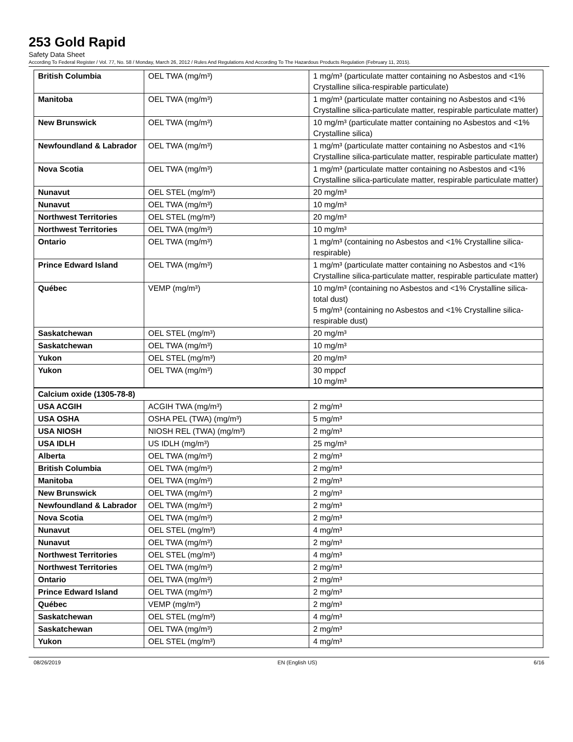253 Gold Rapid
Safety Data Sheet
According To Federal Register / Vol. 77, No. 58 / Monday, March 26, 2012 / Rules And Regulations And According To The Hazardous Products Regulation (February 11, 2015).
| British Columbia | OEL TWA (mg/m³) | 1 mg/m³ (particulate matter containing no Asbestos and <1% Crystalline silica-respirable particulate) |
| Manitoba | OEL TWA (mg/m³) | 1 mg/m³ (particulate matter containing no Asbestos and <1% Crystalline silica-particulate matter, respirable particulate matter) |
| New Brunswick | OEL TWA (mg/m³) | 10 mg/m³ (particulate matter containing no Asbestos and <1% Crystalline silica) |
| Newfoundland & Labrador | OEL TWA (mg/m³) | 1 mg/m³ (particulate matter containing no Asbestos and <1% Crystalline silica-particulate matter, respirable particulate matter) |
| Nova Scotia | OEL TWA (mg/m³) | 1 mg/m³ (particulate matter containing no Asbestos and <1% Crystalline silica-particulate matter, respirable particulate matter) |
| Nunavut | OEL STEL (mg/m³) | 20 mg/m³ |
| Nunavut | OEL TWA (mg/m³) | 10 mg/m³ |
| Northwest Territories | OEL STEL (mg/m³) | 20 mg/m³ |
| Northwest Territories | OEL TWA (mg/m³) | 10 mg/m³ |
| Ontario | OEL TWA (mg/m³) | 1 mg/m³ (containing no Asbestos and <1% Crystalline silica-respirable) |
| Prince Edward Island | OEL TWA (mg/m³) | 1 mg/m³ (particulate matter containing no Asbestos and <1% Crystalline silica-particulate matter, respirable particulate matter) |
| Québec | VEMP (mg/m³) | 10 mg/m³ (containing no Asbestos and <1% Crystalline silica-total dust) 5 mg/m³ (containing no Asbestos and <1% Crystalline silica-respirable dust) |
| Saskatchewan | OEL STEL (mg/m³) | 20 mg/m³ |
| Saskatchewan | OEL TWA (mg/m³) | 10 mg/m³ |
| Yukon | OEL STEL (mg/m³) | 20 mg/m³ |
| Yukon | OEL TWA (mg/m³) | 30 mppcf 10 mg/m³ |
| Calcium oxide (1305-78-8) | | |
| USA ACGIH | ACGIH TWA (mg/m³) | 2 mg/m³ |
| USA OSHA | OSHA PEL (TWA) (mg/m³) | 5 mg/m³ |
| USA NIOSH | NIOSH REL (TWA) (mg/m³) | 2 mg/m³ |
| USA IDLH | US IDLH (mg/m³) | 25 mg/m³ |
| Alberta | OEL TWA (mg/m³) | 2 mg/m³ |
| British Columbia | OEL TWA (mg/m³) | 2 mg/m³ |
| Manitoba | OEL TWA (mg/m³) | 2 mg/m³ |
| New Brunswick | OEL TWA (mg/m³) | 2 mg/m³ |
| Newfoundland & Labrador | OEL TWA (mg/m³) | 2 mg/m³ |
| Nova Scotia | OEL TWA (mg/m³) | 2 mg/m³ |
| Nunavut | OEL STEL (mg/m³) | 4 mg/m³ |
| Nunavut | OEL TWA (mg/m³) | 2 mg/m³ |
| Northwest Territories | OEL STEL (mg/m³) | 4 mg/m³ |
| Northwest Territories | OEL TWA (mg/m³) | 2 mg/m³ |
| Ontario | OEL TWA (mg/m³) | 2 mg/m³ |
| Prince Edward Island | OEL TWA (mg/m³) | 2 mg/m³ |
| Québec | VEMP (mg/m³) | 2 mg/m³ |
| Saskatchewan | OEL STEL (mg/m³) | 4 mg/m³ |
| Saskatchewan | OEL TWA (mg/m³) | 2 mg/m³ |
| Yukon | OEL STEL (mg/m³) | 4 mg/m³ |
08/26/2019 EN (English US) 6/16